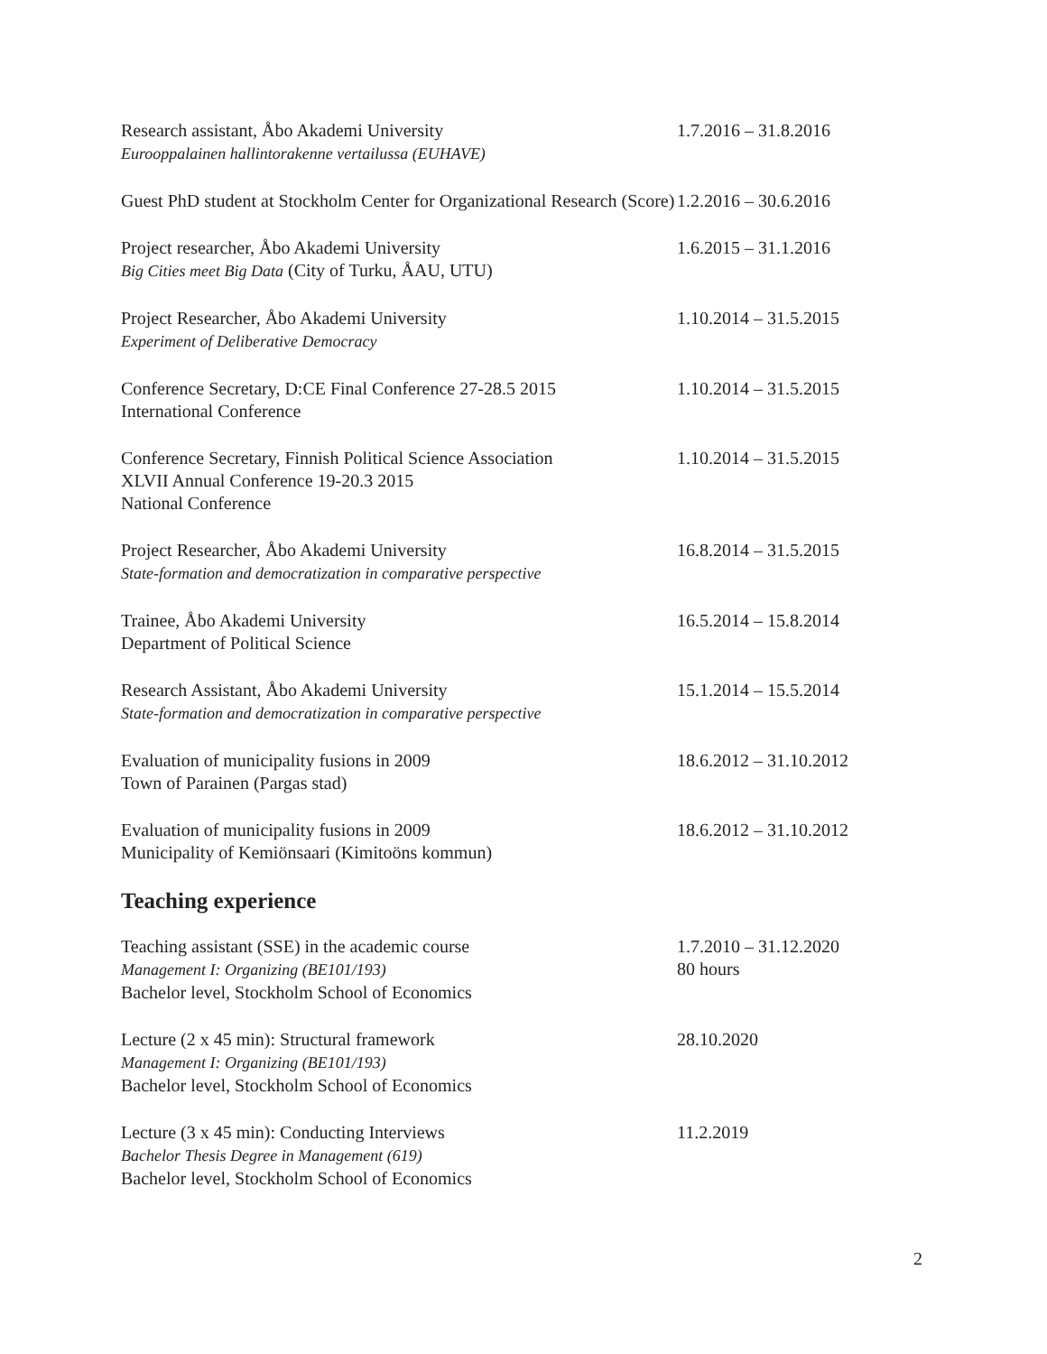Research assistant, Åbo Akademi University
Eurooppalainen hallintorakenne vertailussa (EUHAVE)
1.7.2016 – 31.8.2016
Guest PhD student at Stockholm Center for Organizational Research (Score)
1.2.2016 – 30.6.2016
Project researcher, Åbo Akademi University
Big Cities meet Big Data (City of Turku, ÅAU, UTU)
1.6.2015 – 31.1.2016
Project Researcher, Åbo Akademi University
Experiment of Deliberative Democracy
1.10.2014 – 31.5.2015
Conference Secretary, D:CE Final Conference 27-28.5 2015
International Conference
1.10.2014 – 31.5.2015
Conference Secretary, Finnish Political Science Association
XLVII Annual Conference 19-20.3 2015
National Conference
1.10.2014 – 31.5.2015
Project Researcher, Åbo Akademi University
State-formation and democratization in comparative perspective
16.8.2014 – 31.5.2015
Trainee, Åbo Akademi University
Department of Political Science
16.5.2014 – 15.8.2014
Research Assistant, Åbo Akademi University
State-formation and democratization in comparative perspective
15.1.2014 – 15.5.2014
Evaluation of municipality fusions in 2009
Town of Parainen (Pargas stad)
18.6.2012 – 31.10.2012
Evaluation of municipality fusions in 2009
Municipality of Kemiönsaari (Kimitoöns kommun)
18.6.2012 – 31.10.2012
Teaching experience
Teaching assistant (SSE) in the academic course
Management I: Organizing (BE101/193)
Bachelor level, Stockholm School of Economics
1.7.2010 – 31.12.2020
80 hours
Lecture (2 x 45 min): Structural framework
Management I: Organizing (BE101/193)
Bachelor level, Stockholm School of Economics
28.10.2020
Lecture (3 x 45 min): Conducting Interviews
Bachelor Thesis Degree in Management (619)
Bachelor level, Stockholm School of Economics
11.2.2019
2